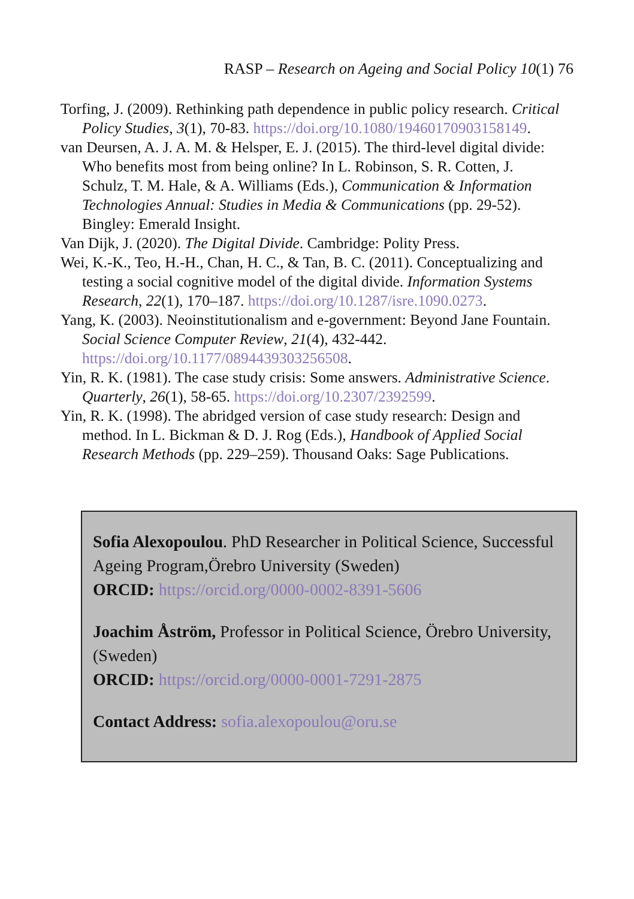RASP – Research on Ageing and Social Policy 10(1) 76
Torfing, J. (2009). Rethinking path dependence in public policy research. Critical Policy Studies, 3(1), 70-83. https://doi.org/10.1080/19460170903158149.
van Deursen, A. J. A. M. & Helsper, E. J. (2015). The third-level digital divide: Who benefits most from being online? In L. Robinson, S. R. Cotten, J. Schulz, T. M. Hale, & A. Williams (Eds.), Communication & Information Technologies Annual: Studies in Media & Communications (pp. 29-52). Bingley: Emerald Insight.
Van Dijk, J. (2020). The Digital Divide. Cambridge: Polity Press.
Wei, K.-K., Teo, H.-H., Chan, H. C., & Tan, B. C. (2011). Conceptualizing and testing a social cognitive model of the digital divide. Information Systems Research, 22(1), 170–187. https://doi.org/10.1287/isre.1090.0273.
Yang, K. (2003). Neoinstitutionalism and e-government: Beyond Jane Fountain. Social Science Computer Review, 21(4), 432-442. https://doi.org/10.1177/0894439303256508.
Yin, R. K. (1981). The case study crisis: Some answers. Administrative Science. Quarterly, 26(1), 58-65. https://doi.org/10.2307/2392599.
Yin, R. K. (1998). The abridged version of case study research: Design and method. In L. Bickman & D. J. Rog (Eds.), Handbook of Applied Social Research Methods (pp. 229–259). Thousand Oaks: Sage Publications.
Sofia Alexopoulou. PhD Researcher in Political Science, Successful Ageing Program,Örebro University (Sweden)
ORCID: https://orcid.org/0000-0002-8391-5606
Joachim Åström, Professor in Political Science, Örebro University, (Sweden)
ORCID: https://orcid.org/0000-0001-7291-2875
Contact Address: sofia.alexopoulou@oru.se